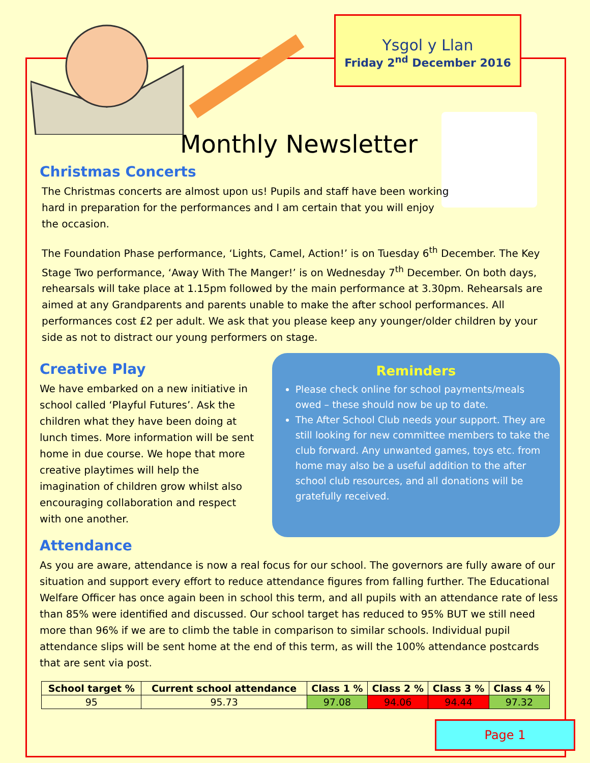Ysgol y Llan
Friday 2<sup>nd</sup> December 2016
Monthly Newsletter
Christmas Concerts
The Christmas concerts are almost upon us! Pupils and staff have been working hard in preparation for the performances and I am certain that you will enjoy the occasion.
The Foundation Phase performance, ‘Lights, Camel, Action!’ is on Tuesday 6<sup>th</sup> December. The Key Stage Two performance, ‘Away With The Manger!’ is on Wednesday 7<sup>th</sup> December. On both days, rehearsals will take place at 1.15pm followed by the main performance at 3.30pm. Rehearsals are aimed at any Grandparents and parents unable to make the after school performances. All performances cost £2 per adult. We ask that you please keep any younger/older children by your side as not to distract our young performers on stage.
Creative Play
We have embarked on a new initiative in school called ‘Playful Futures’. Ask the children what they have been doing at lunch times. More information will be sent home in due course. We hope that more creative playtimes will help the imagination of children grow whilst also encouraging collaboration and respect with one another.
Reminders
Please check online for school payments/meals owed – these should now be up to date.
The After School Club needs your support. They are still looking for new committee members to take the club forward. Any unwanted games, toys etc. from home may also be a useful addition to the after school club resources, and all donations will be gratefully received.
Attendance
As you are aware, attendance is now a real focus for our school. The governors are fully aware of our situation and support every effort to reduce attendance figures from falling further. The Educational Welfare Officer has once again been in school this term, and all pupils with an attendance rate of less than 85% were identified and discussed. Our school target has reduced to 95% BUT we still need more than 96% if we are to climb the table in comparison to similar schools. Individual pupil attendance slips will be sent home at the end of this term, as will the 100% attendance postcards that are sent via post.
| School target % | Current school attendance | Class 1 % | Class 2 % | Class 3 % | Class 4 % |
| --- | --- | --- | --- | --- | --- |
| 95 | 95.73 | 97.08 | 94.06 | 94.44 | 97.32 |
Page 1